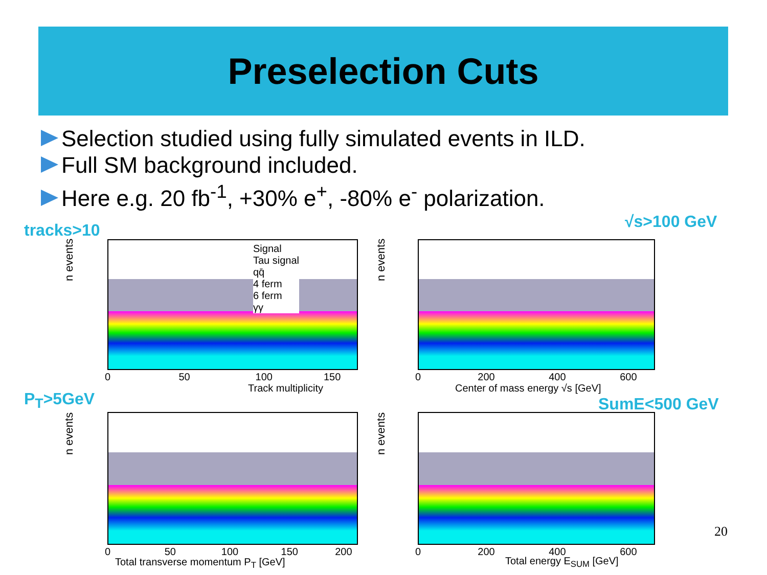Preselection Cuts
Selection studied using fully simulated events in ILD.
Full SM background included.
Here e.g. 20 fb<sup>-1</sup>, +30% e<sup>+</sup>, -80% e<sup>-</sup> polarization.
tracks>10 √s>100 GeV
P<sub>T</sub>>5GeV SumE<500 GeV
n events
Signal
Tau signal
qq̄
4 ferm
6 ferm
γγ
0 50 100 150
Track multiplicity
n events
0 200 400 600
Center of mass energy √s [GeV]
n events
0 50 100 150 200
Total transverse momentum P<sub>T</sub> [GeV]
n events
0 200 400 600
Total energy E<sub>SUM</sub> [GeV]
20